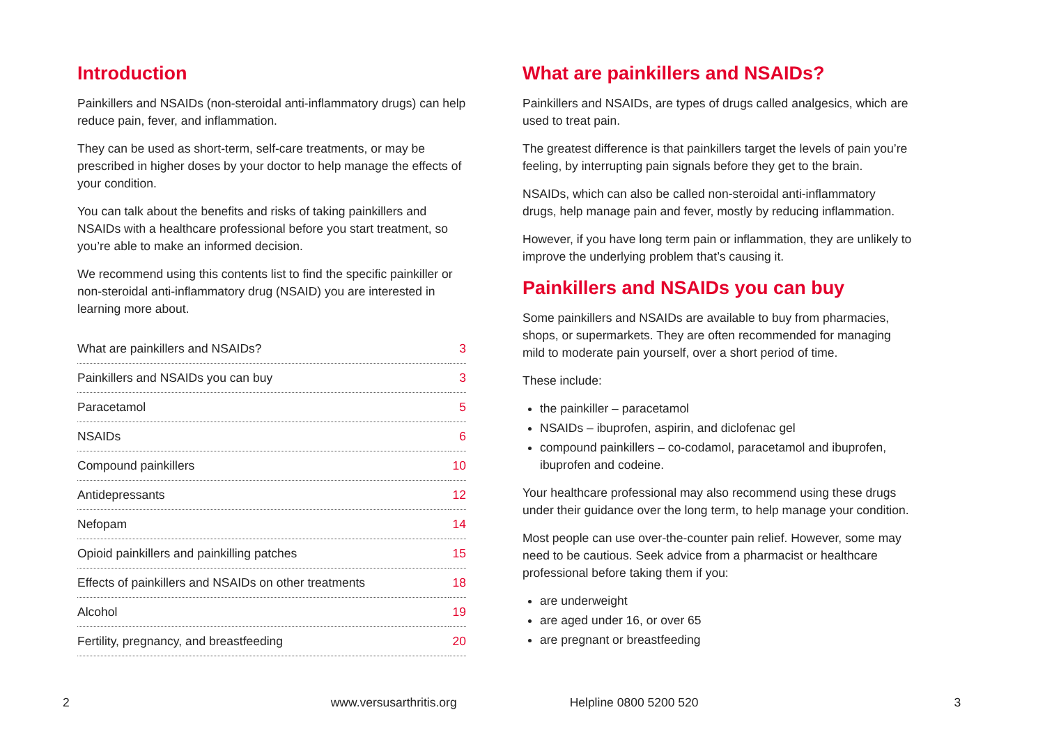Introduction
Painkillers and NSAIDs (non-steroidal anti-inflammatory drugs) can help reduce pain, fever, and inflammation.
They can be used as short-term, self-care treatments, or may be prescribed in higher doses by your doctor to help manage the effects of your condition.
You can talk about the benefits and risks of taking painkillers and NSAIDs with a healthcare professional before you start treatment, so you’re able to make an informed decision.
We recommend using this contents list to find the specific painkiller or non-steroidal anti-inflammatory drug (NSAID) you are interested in learning more about.
| What are painkillers and NSAIDs? | 3 |
| Painkillers and NSAIDs you can buy | 3 |
| Paracetamol | 5 |
| NSAIDs | 6 |
| Compound painkillers | 10 |
| Antidepressants | 12 |
| Nefopam | 14 |
| Opioid painkillers and painkilling patches | 15 |
| Effects of painkillers and NSAIDs on other treatments | 18 |
| Alcohol | 19 |
| Fertility, pregnancy, and breastfeeding | 20 |
What are painkillers and NSAIDs?
Painkillers and NSAIDs, are types of drugs called analgesics, which are used to treat pain.
The greatest difference is that painkillers target the levels of pain you’re feeling, by interrupting pain signals before they get to the brain.
NSAIDs, which can also be called non-steroidal anti-inflammatory drugs, help manage pain and fever, mostly by reducing inflammation.
However, if you have long term pain or inflammation, they are unlikely to improve the underlying problem that’s causing it.
Painkillers and NSAIDs you can buy
Some painkillers and NSAIDs are available to buy from pharmacies, shops, or supermarkets. They are often recommended for managing mild to moderate pain yourself, over a short period of time.
These include:
the painkiller – paracetamol
NSAIDs – ibuprofen, aspirin, and diclofenac gel
compound painkillers – co-codamol, paracetamol and ibuprofen, ibuprofen and codeine.
Your healthcare professional may also recommend using these drugs under their guidance over the long term, to help manage your condition.
Most people can use over-the-counter pain relief. However, some may need to be cautious. Seek advice from a pharmacist or healthcare professional before taking them if you:
are underweight
are aged under 16, or over 65
are pregnant or breastfeeding
2 www.versusarthritis.org Helpline 0800 5200 520 3